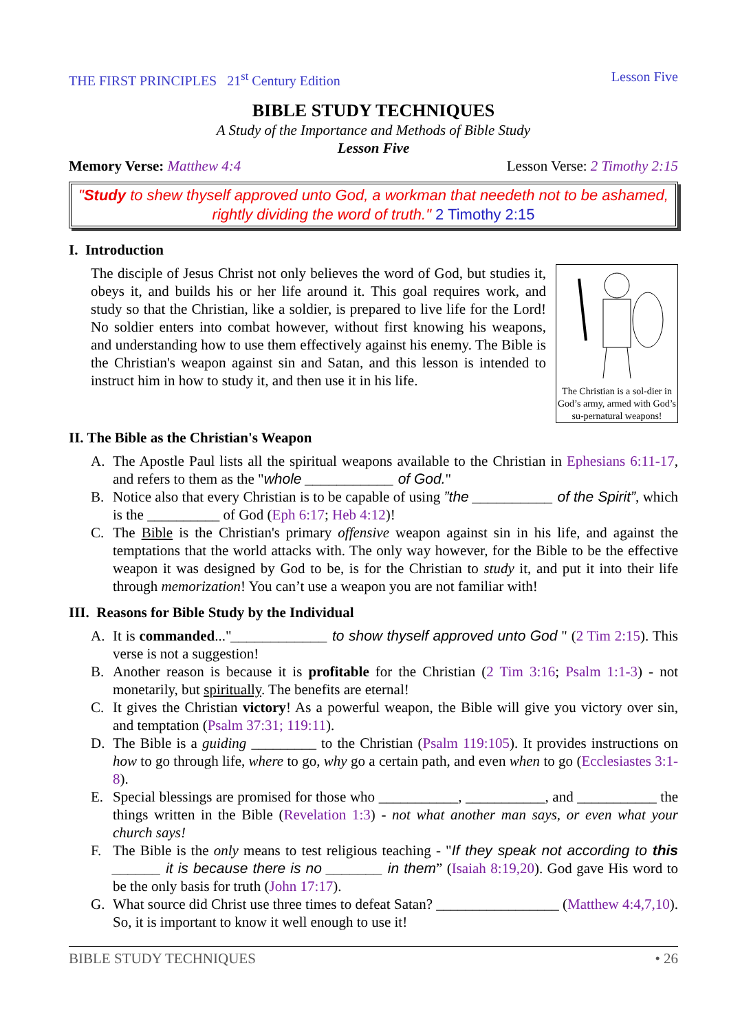THE FIRST PRINCIPLES 21<sup>st</sup> Century Edition Lesson Five
BIBLE STUDY TECHNIQUES
A Study of the Importance and Methods of Bible Study
Lesson Five
Memory Verse: Matthew 4:4 Lesson Verse: 2 Timothy 2:15
"Study to shew thyself approved unto God, a workman that needeth not to be ashamed, rightly dividing the word of truth." 2 Timothy 2:15
I. Introduction
The Christian is a sol-dier in God’s army, armed with God’s su-pernatural weapons!
The disciple of Jesus Christ not only believes the word of God, but studies it, obeys it, and builds his or her life around it. This goal requires work, and study so that the Christian, like a soldier, is prepared to live life for the Lord! No soldier enters into combat however, without first knowing his weapons, and understanding how to use them effectively against his enemy. The Bible is the Christian's weapon against sin and Satan, and this lesson is intended to instruct him in how to study it, and then use it in his life.
II. The Bible as the Christian's Weapon
A. The Apostle Paul lists all the spiritual weapons available to the Christian in Ephesians 6:11-17, and refers to them as the "whole ___________ of God."
B. Notice also that every Christian is to be capable of using ”the __________ of the Spirit”, which is the __________ of God (Eph 6:17; Heb 4:12)!
C. The Bible is the Christian's primary offensive weapon against sin in his life, and against the temptations that the world attacks with. The only way however, for the Bible to be the effective weapon it was designed by God to be, is for the Christian to study it, and put it into their life through memorization! You can’t use a weapon you are not familiar with!
III. Reasons for Bible Study by the Individual
A. It is commanded..."____________ to show thyself approved unto God " (2 Tim 2:15). This verse is not a suggestion!
B. Another reason is because it is profitable for the Christian (2 Tim 3:16; Psalm 1:1-3) - not monetarily, but spiritually. The benefits are eternal!
C. It gives the Christian victory! As a powerful weapon, the Bible will give you victory over sin, and temptation (Psalm 37:31; 119:11).
D. The Bible is a guiding _________ to the Christian (Psalm 119:105). It provides instructions on how to go through life, where to go, why go a certain path, and even when to go (Ecclesiastes 3:1-8).
E. Special blessings are promised for those who ___________, ___________, and ___________ the things written in the Bible (Revelation 1:3) - not what another man says, or even what your church says!
F. The Bible is the only means to test religious teaching - "If they speak not according to this ______ it is because there is no _______ in them” (Isaiah 8:19,20). God gave His word to be the only basis for truth (John 17:17).
G. What source did Christ use three times to defeat Satan? _________________ (Matthew 4:4,7,10). So, it is important to know it well enough to use it!
BIBLE STUDY TECHNIQUES • 26